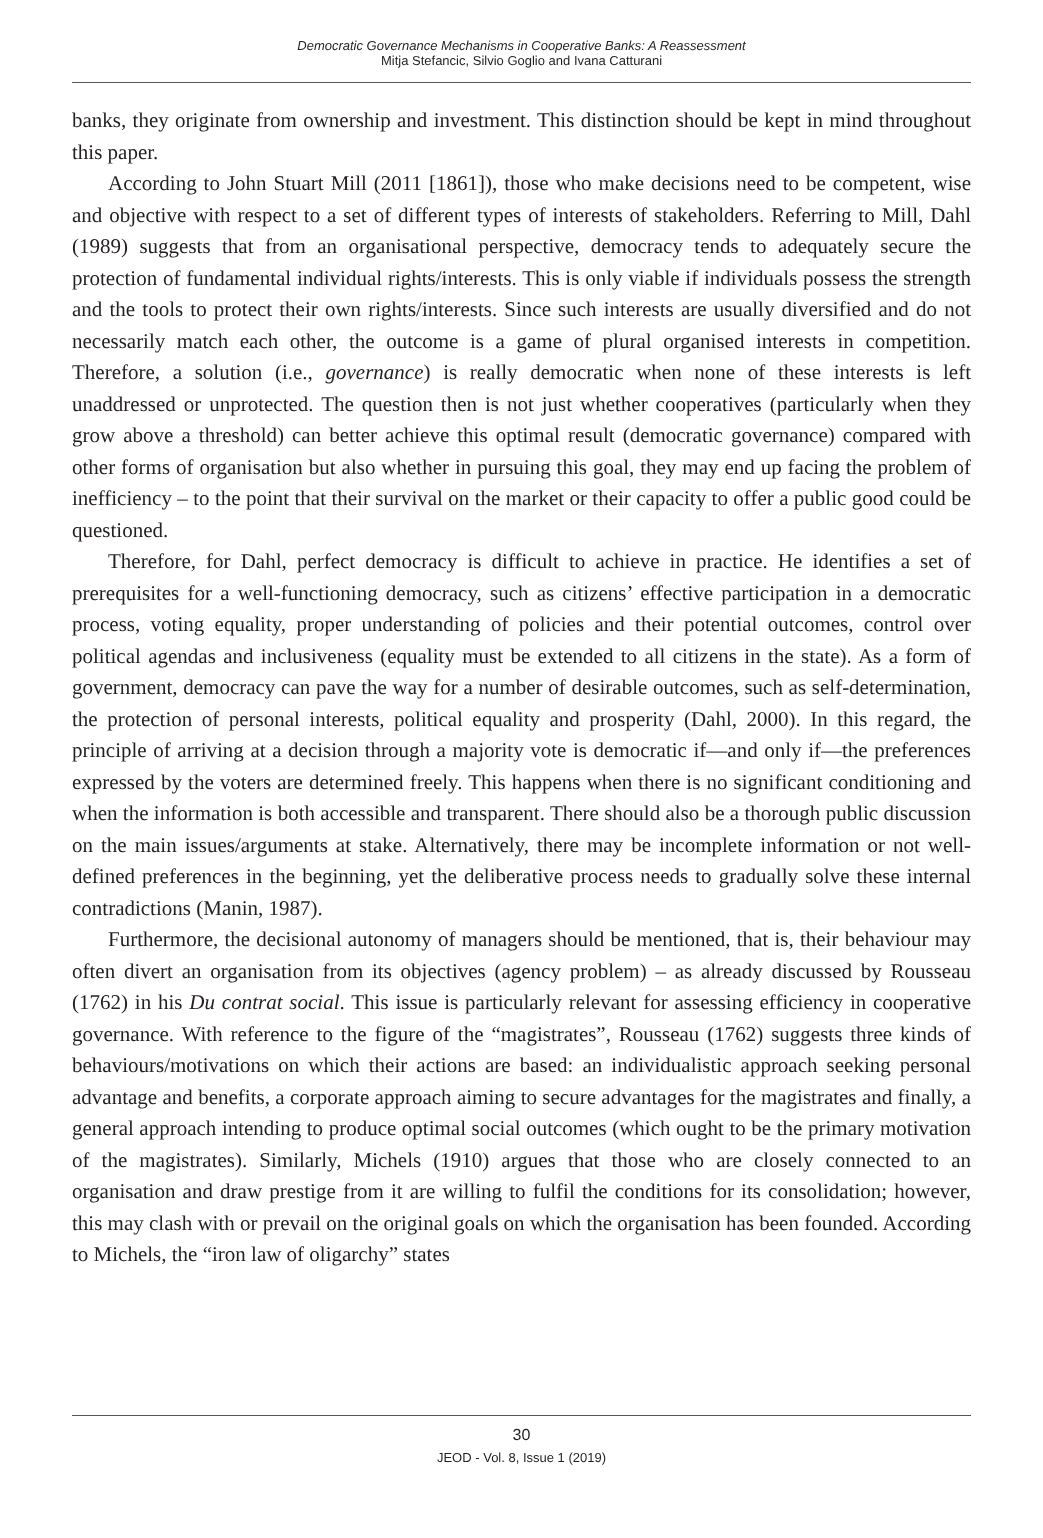Democratic Governance Mechanisms in Cooperative Banks: A Reassessment
Mitja Stefancic, Silvio Goglio and Ivana Catturani
banks, they originate from ownership and investment. This distinction should be kept in mind throughout this paper.
According to John Stuart Mill (2011 [1861]), those who make decisions need to be competent, wise and objective with respect to a set of different types of interests of stakeholders. Referring to Mill, Dahl (1989) suggests that from an organisational perspective, democracy tends to adequately secure the protection of fundamental individual rights/interests. This is only viable if individuals possess the strength and the tools to protect their own rights/interests. Since such interests are usually diversified and do not necessarily match each other, the outcome is a game of plural organised interests in competition. Therefore, a solution (i.e., governance) is really democratic when none of these interests is left unaddressed or unprotected. The question then is not just whether cooperatives (particularly when they grow above a threshold) can better achieve this optimal result (democratic governance) compared with other forms of organisation but also whether in pursuing this goal, they may end up facing the problem of inefficiency – to the point that their survival on the market or their capacity to offer a public good could be questioned.
Therefore, for Dahl, perfect democracy is difficult to achieve in practice. He identifies a set of prerequisites for a well-functioning democracy, such as citizens’ effective participation in a democratic process, voting equality, proper understanding of policies and their potential outcomes, control over political agendas and inclusiveness (equality must be extended to all citizens in the state). As a form of government, democracy can pave the way for a number of desirable outcomes, such as self-determination, the protection of personal interests, political equality and prosperity (Dahl, 2000). In this regard, the principle of arriving at a decision through a majority vote is democratic if—and only if—the preferences expressed by the voters are determined freely. This happens when there is no significant conditioning and when the information is both accessible and transparent. There should also be a thorough public discussion on the main issues/arguments at stake. Alternatively, there may be incomplete information or not well-defined preferences in the beginning, yet the deliberative process needs to gradually solve these internal contradictions (Manin, 1987).
Furthermore, the decisional autonomy of managers should be mentioned, that is, their behaviour may often divert an organisation from its objectives (agency problem) – as already discussed by Rousseau (1762) in his Du contrat social. This issue is particularly relevant for assessing efficiency in cooperative governance. With reference to the figure of the “magistrates”, Rousseau (1762) suggests three kinds of behaviours/motivations on which their actions are based: an individualistic approach seeking personal advantage and benefits, a corporate approach aiming to secure advantages for the magistrates and finally, a general approach intending to produce optimal social outcomes (which ought to be the primary motivation of the magistrates). Similarly, Michels (1910) argues that those who are closely connected to an organisation and draw prestige from it are willing to fulfil the conditions for its consolidation; however, this may clash with or prevail on the original goals on which the organisation has been founded. According to Michels, the “iron law of oligarchy” states
30
JEOD - Vol. 8, Issue 1 (2019)